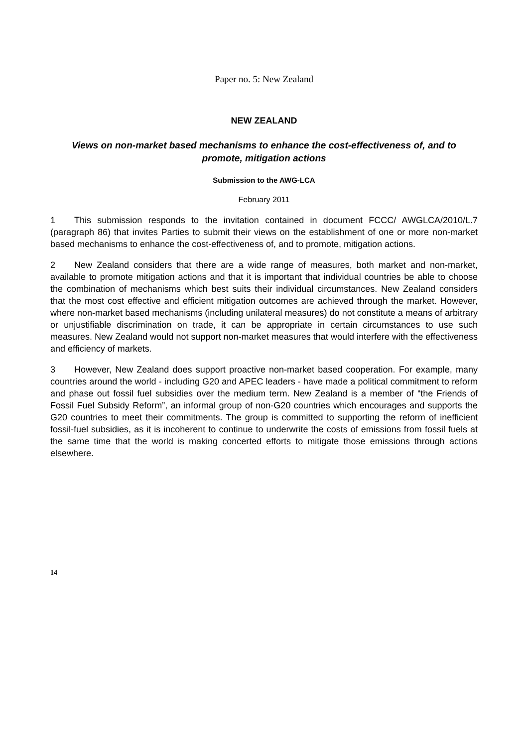Paper no. 5: New Zealand
NEW ZEALAND
Views on non-market based mechanisms to enhance the cost-effectiveness of, and to promote, mitigation actions
Submission to the AWG-LCA
February 2011
1 This submission responds to the invitation contained in document FCCC/ AWGLCA/2010/L.7 (paragraph 86) that invites Parties to submit their views on the establishment of one or more non-market based mechanisms to enhance the cost-effectiveness of, and to promote, mitigation actions.
2 New Zealand considers that there are a wide range of measures, both market and non-market, available to promote mitigation actions and that it is important that individual countries be able to choose the combination of mechanisms which best suits their individual circumstances. New Zealand considers that the most cost effective and efficient mitigation outcomes are achieved through the market. However, where non-market based mechanisms (including unilateral measures) do not constitute a means of arbitrary or unjustifiable discrimination on trade, it can be appropriate in certain circumstances to use such measures. New Zealand would not support non-market measures that would interfere with the effectiveness and efficiency of markets.
3 However, New Zealand does support proactive non-market based cooperation. For example, many countries around the world - including G20 and APEC leaders - have made a political commitment to reform and phase out fossil fuel subsidies over the medium term. New Zealand is a member of “the Friends of Fossil Fuel Subsidy Reform”, an informal group of non-G20 countries which encourages and supports the G20 countries to meet their commitments. The group is committed to supporting the reform of inefficient fossil-fuel subsidies, as it is incoherent to continue to underwrite the costs of emissions from fossil fuels at the same time that the world is making concerted efforts to mitigate those emissions through actions elsewhere.
14